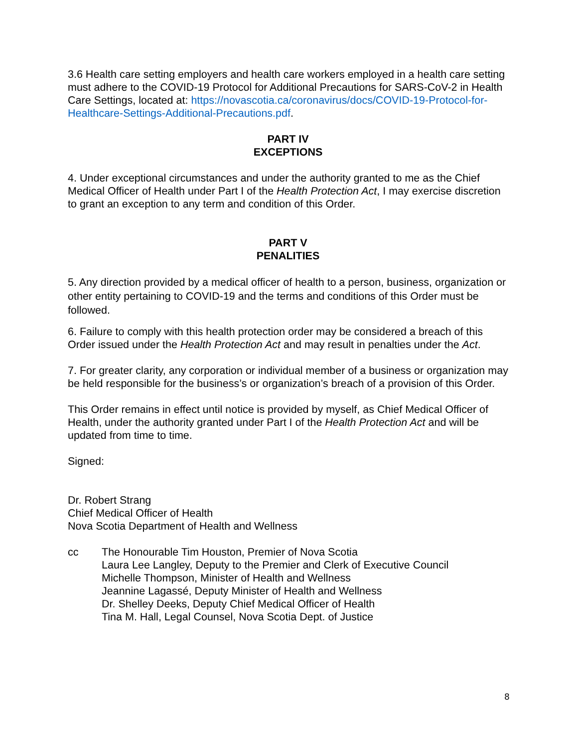3.6 Health care setting employers and health care workers employed in a health care setting must adhere to the COVID-19 Protocol for Additional Precautions for SARS-CoV-2 in Health Care Settings, located at: https://novascotia.ca/coronavirus/docs/COVID-19-Protocol-for-Healthcare-Settings-Additional-Precautions.pdf.
PART IV
EXCEPTIONS
4. Under exceptional circumstances and under the authority granted to me as the Chief Medical Officer of Health under Part I of the Health Protection Act, I may exercise discretion to grant an exception to any term and condition of this Order.
PART V
PENALITIES
5. Any direction provided by a medical officer of health to a person, business, organization or other entity pertaining to COVID-19 and the terms and conditions of this Order must be followed.
6. Failure to comply with this health protection order may be considered a breach of this Order issued under the Health Protection Act and may result in penalties under the Act.
7. For greater clarity, any corporation or individual member of a business or organization may be held responsible for the business’s or organization’s breach of a provision of this Order.
This Order remains in effect until notice is provided by myself, as Chief Medical Officer of Health, under the authority granted under Part I of the Health Protection Act and will be updated from time to time.
Signed:
Dr. Robert Strang
Chief Medical Officer of Health
Nova Scotia Department of Health and Wellness
cc The Honourable Tim Houston, Premier of Nova Scotia
Laura Lee Langley, Deputy to the Premier and Clerk of Executive Council
Michelle Thompson, Minister of Health and Wellness
Jeannine Lagassé, Deputy Minister of Health and Wellness
Dr. Shelley Deeks, Deputy Chief Medical Officer of Health
Tina M. Hall, Legal Counsel, Nova Scotia Dept. of Justice
8